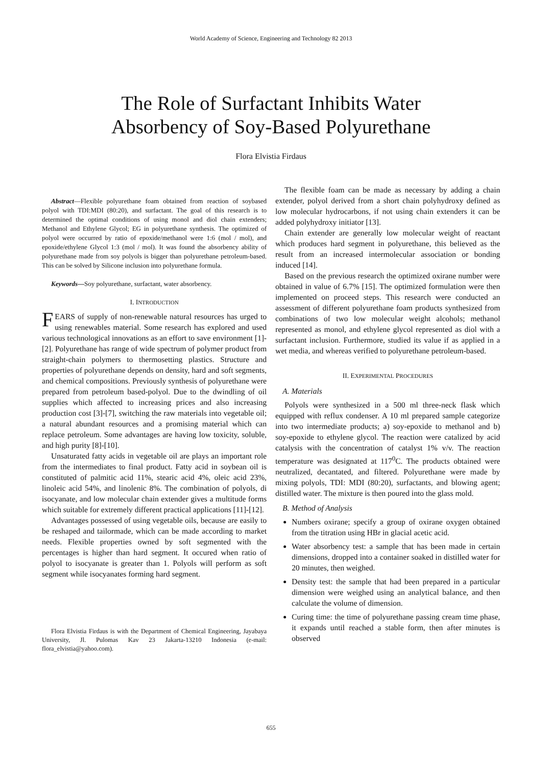World Academy of Science, Engineering and Technology 82 2013
The Role of Surfactant Inhibits Water
Absorbency of Soy-Based Polyurethane
Flora Elvistia Firdaus
Abstract—Flexible polyurethane foam obtained from reaction of soybased polyol with TDI:MDI (80:20), and surfactant. The goal of this research is to determined the optimal conditions of using monol and diol chain extenders; Methanol and Ethylene Glycol; EG in polyurethane synthesis. The optimized of polyol were occurred by ratio of epoxide/methanol were 1:6 (mol / mol), and epoxide/ethylene Glycol 1:3 (mol / mol). It was found the absorbency ability of polyurethane made from soy polyols is bigger than polyurethane petroleum-based. This can be solved by Silicone inclusion into polyurethane formula.
Keywords—Soy polyurethane, surfactant, water absorbency.
I. INTRODUCTION
FEARS of supply of non-renewable natural resources has urged to using renewables material. Some research has explored and used various technological innovations as an effort to save environment [1]-[2]. Polyurethane has range of wide spectrum of polymer product from straight-chain polymers to thermosetting plastics. Structure and properties of polyurethane depends on density, hard and soft segments, and chemical compositions. Previously synthesis of polyurethane were prepared from petroleum based-polyol. Due to the dwindling of oil supplies which affected to increasing prices and also increasing production cost [3]-[7], switching the raw materials into vegetable oil; a natural abundant resources and a promising material which can replace petroleum. Some advantages are having low toxicity, soluble, and high purity [8]-[10].
Unsaturated fatty acids in vegetable oil are plays an important role from the intermediates to final product. Fatty acid in soybean oil is constituted of palmitic acid 11%, stearic acid 4%, oleic acid 23%, linoleic acid 54%, and linolenic 8%. The combination of polyols, di isocyanate, and low molecular chain extender gives a multitude forms which suitable for extremely different practical applications [11]-[12].
Advantages possessed of using vegetable oils, because are easily to be reshaped and tailormade, which can be made according to market needs. Flexible properties owned by soft segmented with the percentages is higher than hard segment. It occured when ratio of polyol to isocyanate is greater than 1. Polyols will perform as soft segment while isocyanates forming hard segment.
Flora Elvistia Firdaus is with the Department of Chemical Engineering, Jayabaya University, Jl. Pulomas Kav 23 Jakarta-13210 Indonesia (e-mail: flora_elvistia@yahoo.com).
The flexible foam can be made as necessary by adding a chain extender, polyol derived from a short chain polyhydroxy defined as low molecular hydrocarbons, if not using chain extenders it can be added polyhydroxy initiator [13].
Chain extender are generally low molecular weight of reactant which produces hard segment in polyurethane, this believed as the result from an increased intermolecular association or bonding induced [14].
Based on the previous research the optimized oxirane number were obtained in value of 6.7% [15]. The optimized formulation were then implemented on proceed steps. This research were conducted an assessment of different polyurethane foam products synthesized from combinations of two low molecular weight alcohols; methanol represented as monol, and ethylene glycol represented as diol with a surfactant inclusion. Furthermore, studied its value if as applied in a wet media, and whereas verified to polyurethane petroleum-based.
II. EXPERIMENTAL PROCEDURES
A. Materials
Polyols were synthesized in a 500 ml three-neck flask which equipped with reflux condenser. A 10 ml prepared sample categorize into two intermediate products; a) soy-epoxide to methanol and b) soy-epoxide to ethylene glycol. The reaction were catalized by acid catalysis with the concentration of catalyst 1% v/v. The reaction temperature was designated at 117<sup>0</sup>C. The products obtained were neutralized, decantated, and filtered. Polyurethane were made by mixing polyols, TDI: MDI (80:20), surfactants, and blowing agent; distilled water. The mixture is then poured into the glass mold.
B. Method of Analysis
Numbers oxirane; specify a group of oxirane oxygen obtained from the titration using HBr in glacial acetic acid.
Water absorbency test: a sample that has been made in certain dimensions, dropped into a container soaked in distilled water for 20 minutes, then weighed.
Density test: the sample that had been prepared in a particular dimension were weighed using an analytical balance, and then calculate the volume of dimension.
Curing time: the time of polyurethane passing cream time phase, it expands until reached a stable form, then after minutes is observed
655